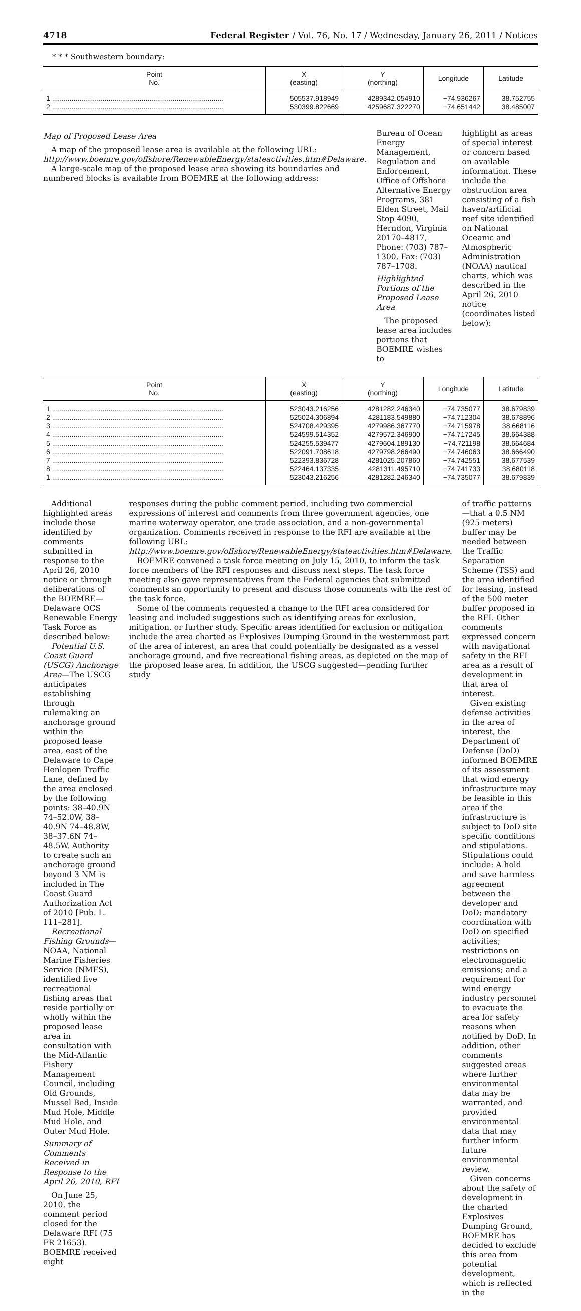4718 Federal Register / Vol. 76, No. 17 / Wednesday, January 26, 2011 / Notices
* * * Southwestern boundary:
| Point No. | X (easting) | Y (northing) | Longitude | Latitude |
| --- | --- | --- | --- | --- |
| 1 ........................................................................................ | 505537.918949 | 4289342.054910 | −74.936267 | 38.752755 |
| 2 ........................................................................................ | 530399.822669 | 4259687.322270 | −74.651442 | 38.485007 |
Map of Proposed Lease Area
A map of the proposed lease area is available at the following URL: http://www.boemre.gov/offshore/RenewableEnergy/stateactivities.htm#Delaware.
A large-scale map of the proposed lease area showing its boundaries and numbered blocks is available from BOEMRE at the following address:
Bureau of Ocean Energy Management, Regulation and Enforcement, Office of Offshore Alternative Energy Programs, 381 Elden Street, Mail Stop 4090, Herndon, Virginia 20170–4817, Phone: (703) 787–1300, Fax: (703) 787–1708.
Highlighted Portions of the Proposed Lease Area
The proposed lease area includes portions that BOEMRE wishes to
highlight as areas of special interest or concern based on available information. These include the obstruction area consisting of a fish haven/artificial reef site identified on National Oceanic and Atmospheric Administration (NOAA) nautical charts, which was described in the April 26, 2010 notice (coordinates listed below):
| Point No. | X (easting) | Y (northing) | Longitude | Latitude |
| --- | --- | --- | --- | --- |
| 1 ........................................................................................ | 523043.216256 | 4281282.246340 | −74.735077 | 38.679839 |
| 2 ........................................................................................ | 525024.306894 | 4281183.549880 | −74.712304 | 38.678896 |
| 3 ........................................................................................ | 524708.429395 | 4279986.367770 | −74.715978 | 38.668116 |
| 4 ........................................................................................ | 524599.514352 | 4279572.346900 | −74.717245 | 38.664388 |
| 5 ........................................................................................ | 524255.539477 | 4279604.189130 | −74.721198 | 38.664684 |
| 6 ........................................................................................ | 522091.708618 | 4279798.266490 | −74.746063 | 38.666490 |
| 7 ........................................................................................ | 522393.836728 | 4281025.207860 | −74.742551 | 38.677539 |
| 8 ........................................................................................ | 522464.137335 | 4281311.495710 | −74.741733 | 38.680118 |
| 1 ........................................................................................ | 523043.216256 | 4281282.246340 | −74.735077 | 38.679839 |
Additional highlighted areas include those identified by comments submitted in response to the April 26, 2010 notice or through deliberations of the BOEMRE—Delaware OCS Renewable Energy Task Force as described below:
Potential U.S. Coast Guard (USCG) Anchorage Area—The USCG anticipates establishing through rulemaking an anchorage ground within the proposed lease area, east of the Delaware to Cape Henlopen Traffic Lane, defined by the area enclosed by the following points: 38–40.9N 74–52.0W, 38–40.9N 74–48.8W, 38–37.6N 74–48.5W. Authority to create such an anchorage ground beyond 3 NM is included in The Coast Guard Authorization Act of 2010 [Pub. L. 111–281].
Recreational Fishing Grounds—NOAA, National Marine Fisheries Service (NMFS), identified five recreational fishing areas that reside partially or wholly within the proposed lease area in consultation with the Mid-Atlantic Fishery Management Council, including Old Grounds, Mussel Bed, Inside Mud Hole, Middle Mud Hole, and Outer Mud Hole.
Summary of Comments Received in Response to the April 26, 2010, RFI
On June 25, 2010, the comment period closed for the Delaware RFI (75 FR 21653). BOEMRE received eight
responses during the public comment period, including two commercial expressions of interest and comments from three government agencies, one marine waterway operator, one trade association, and a non-governmental organization. Comments received in response to the RFI are available at the following URL: http://www.boemre.gov/offshore/RenewableEnergy/stateactivities.htm#Delaware.
BOEMRE convened a task force meeting on July 15, 2010, to inform the task force members of the RFI responses and discuss next steps. The task force meeting also gave representatives from the Federal agencies that submitted comments an opportunity to present and discuss those comments with the rest of the task force.
Some of the comments requested a change to the RFI area considered for leasing and included suggestions such as identifying areas for exclusion, mitigation, or further study. Specific areas identified for exclusion or mitigation include the area charted as Explosives Dumping Ground in the westernmost part of the area of interest, an area that could potentially be designated as a vessel anchorage ground, and five recreational fishing areas, as depicted on the map of the proposed lease area. In addition, the USCG suggested—pending further study
of traffic patterns—that a 0.5 NM (925 meters) buffer may be needed between the Traffic Separation Scheme (TSS) and the area identified for leasing, instead of the 500 meter buffer proposed in the RFI. Other comments expressed concern with navigational safety in the RFI area as a result of development in that area of interest.
Given existing defense activities in the area of interest, the Department of Defense (DoD) informed BOEMRE of its assessment that wind energy infrastructure may be feasible in this area if the infrastructure is subject to DoD site specific conditions and stipulations. Stipulations could include: A hold and save harmless agreement between the developer and DoD; mandatory coordination with DoD on specified activities; restrictions on electromagnetic emissions; and a requirement for wind energy industry personnel to evacuate the area for safety reasons when notified by DoD. In addition, other comments suggested areas where further environmental data may be warranted, and provided environmental data that may further inform future environmental review.
Given concerns about the safety of development in the charted Explosives Dumping Ground, BOEMRE has decided to exclude this area from potential development, which is reflected in the